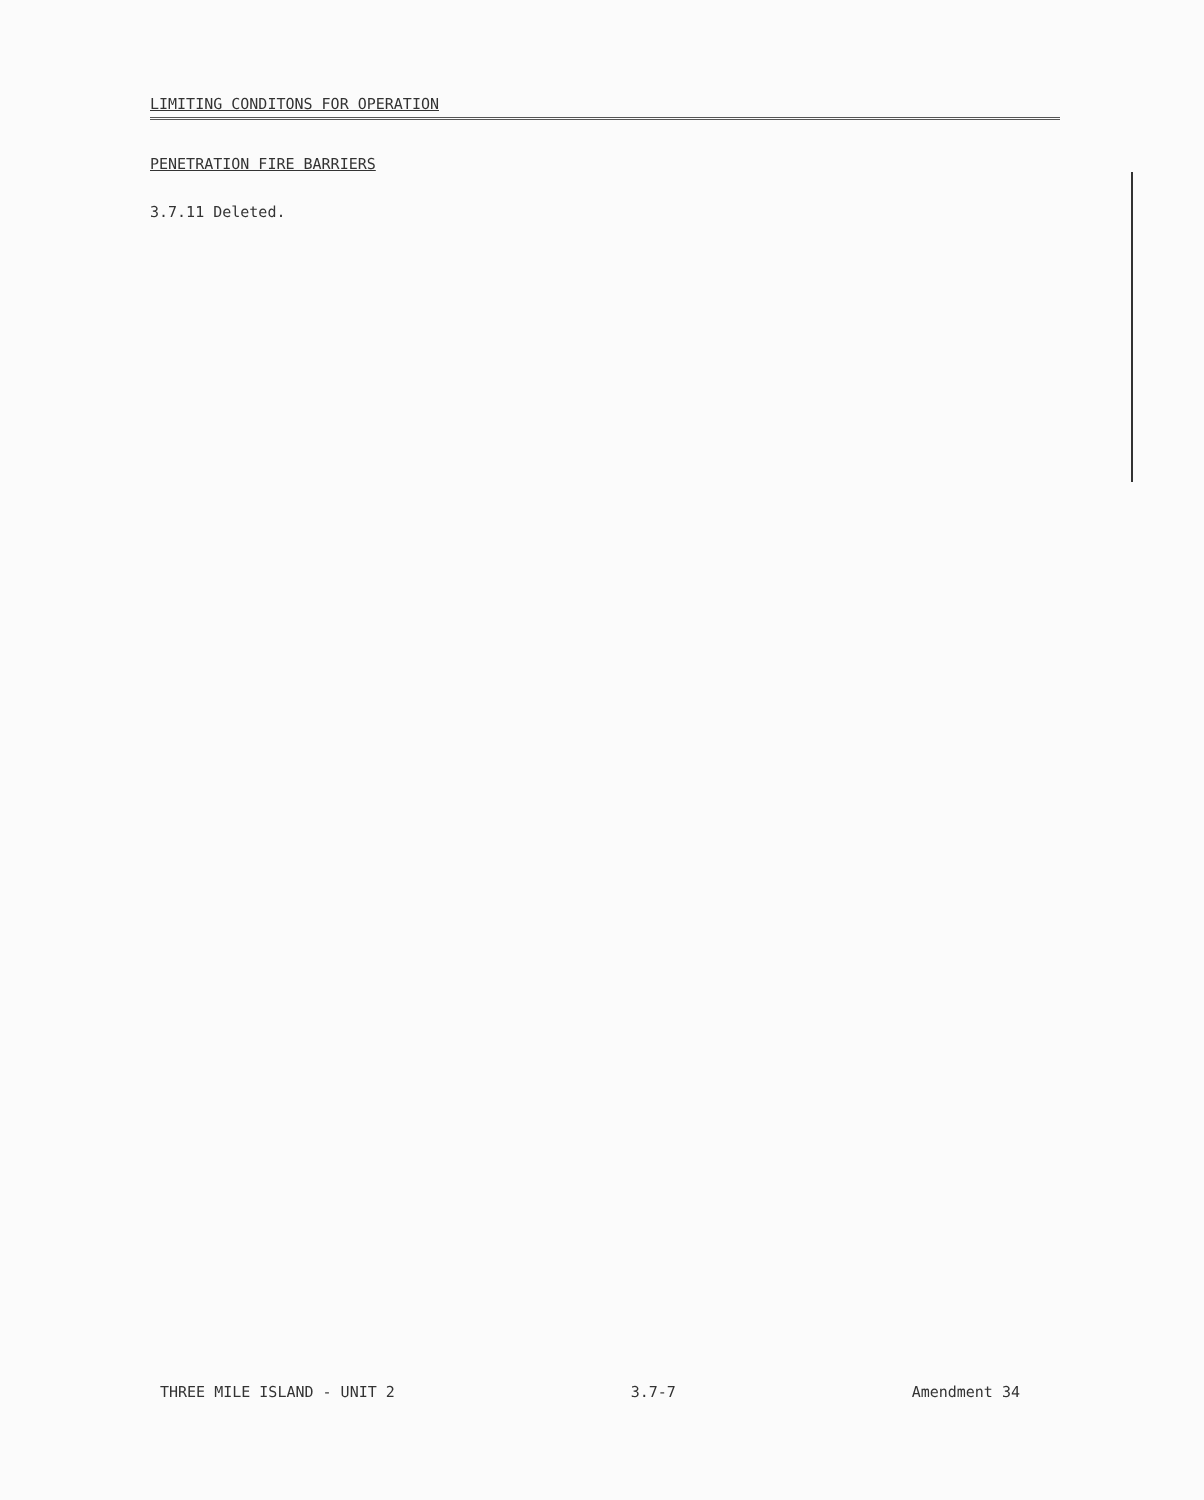LIMITING CONDITONS FOR OPERATION
PENETRATION FIRE BARRIERS
3.7.11 Deleted.
THREE MILE ISLAND - UNIT 2 3.7-7 Amendment 34